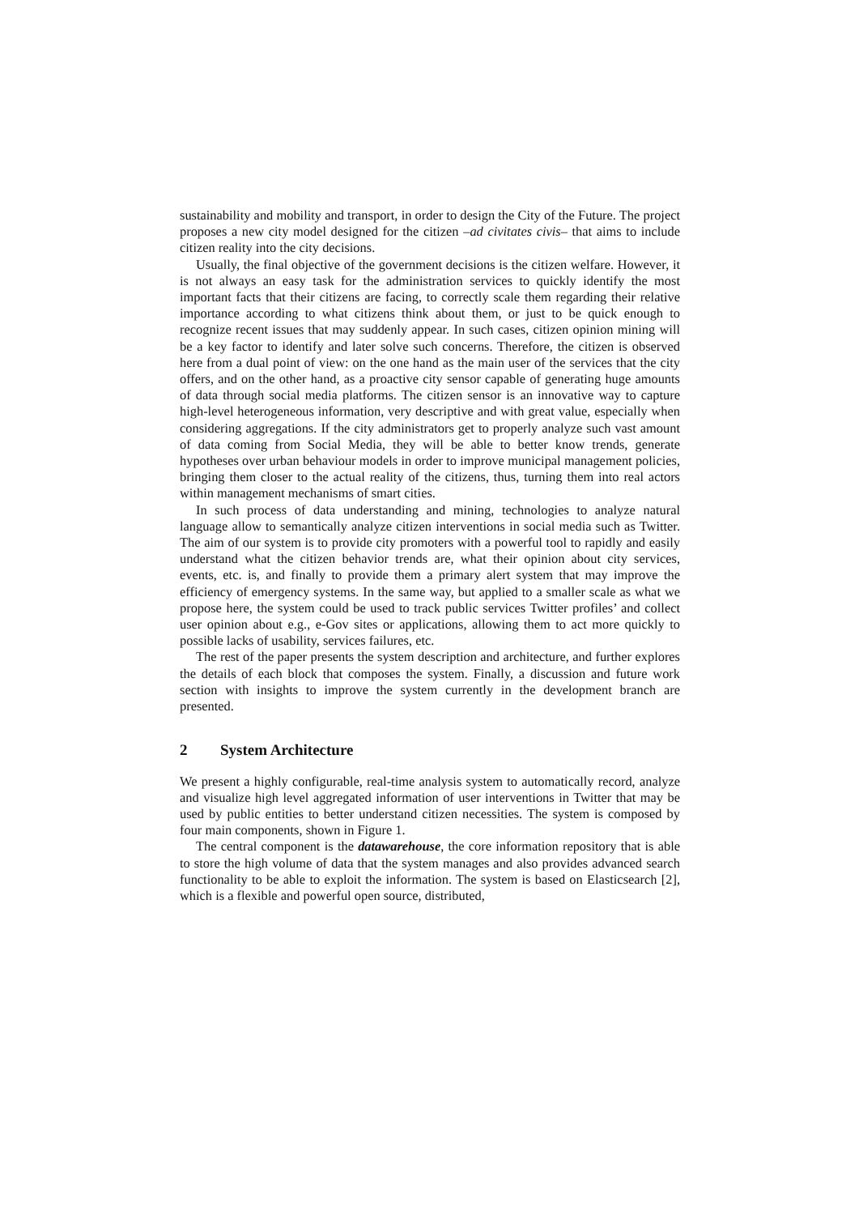sustainability and mobility and transport, in order to design the City of the Future. The project proposes a new city model designed for the citizen –ad civitates civis– that aims to include citizen reality into the city decisions.
Usually, the final objective of the government decisions is the citizen welfare. However, it is not always an easy task for the administration services to quickly identify the most important facts that their citizens are facing, to correctly scale them regarding their relative importance according to what citizens think about them, or just to be quick enough to recognize recent issues that may suddenly appear. In such cases, citizen opinion mining will be a key factor to identify and later solve such concerns. Therefore, the citizen is observed here from a dual point of view: on the one hand as the main user of the services that the city offers, and on the other hand, as a proactive city sensor capable of generating huge amounts of data through social media platforms. The citizen sensor is an innovative way to capture high-level heterogeneous information, very descriptive and with great value, especially when considering aggregations. If the city administrators get to properly analyze such vast amount of data coming from Social Media, they will be able to better know trends, generate hypotheses over urban behaviour models in order to improve municipal management policies, bringing them closer to the actual reality of the citizens, thus, turning them into real actors within management mechanisms of smart cities.
In such process of data understanding and mining, technologies to analyze natural language allow to semantically analyze citizen interventions in social media such as Twitter. The aim of our system is to provide city promoters with a powerful tool to rapidly and easily understand what the citizen behavior trends are, what their opinion about city services, events, etc. is, and finally to provide them a primary alert system that may improve the efficiency of emergency systems. In the same way, but applied to a smaller scale as what we propose here, the system could be used to track public services Twitter profiles’ and collect user opinion about e.g., e-Gov sites or applications, allowing them to act more quickly to possible lacks of usability, services failures, etc.
The rest of the paper presents the system description and architecture, and further explores the details of each block that composes the system. Finally, a discussion and future work section with insights to improve the system currently in the development branch are presented.
2 System Architecture
We present a highly configurable, real-time analysis system to automatically record, analyze and visualize high level aggregated information of user interventions in Twitter that may be used by public entities to better understand citizen necessities. The system is composed by four main components, shown in Figure 1.
The central component is the datawarehouse, the core information repository that is able to store the high volume of data that the system manages and also provides advanced search functionality to be able to exploit the information. The system is based on Elasticsearch [2], which is a flexible and powerful open source, distributed,